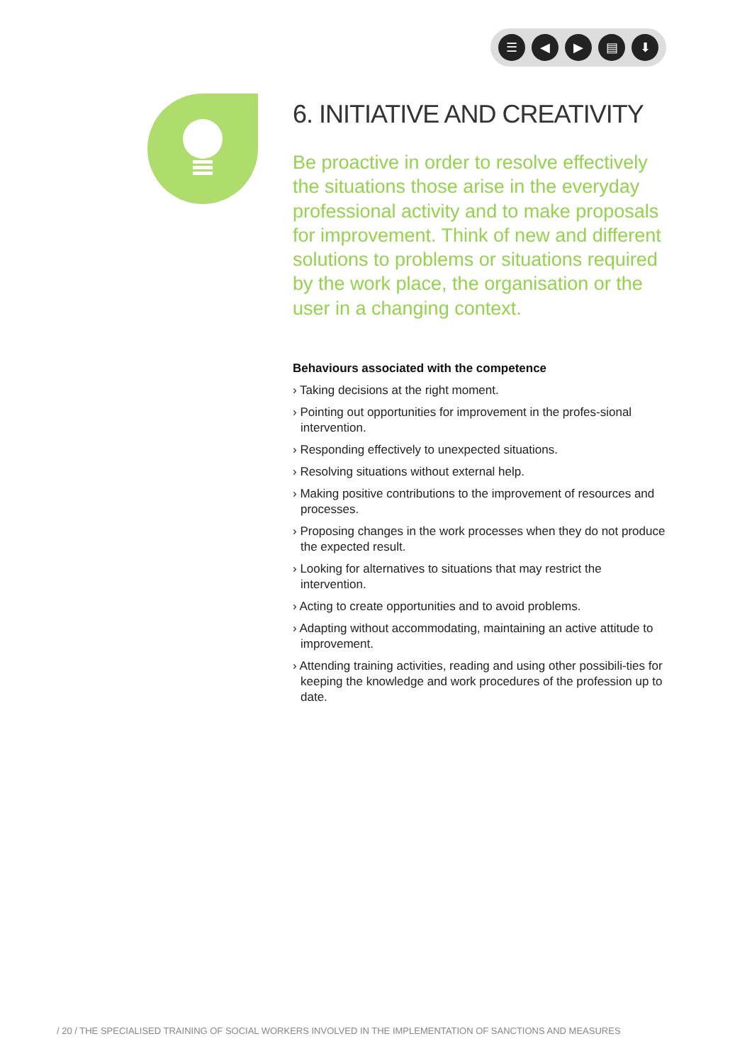☰ ◀ ▶ ▤ ⬇
6. INITIATIVE AND CREATIVITY
Be proactive in order to resolve effectively the situations those arise in the everyday professional activity and to make proposals for improvement. Think of new and different solutions to problems or situations required by the work place, the organisation or the user in a changing context.
Behaviours associated with the competence
› Taking decisions at the right moment.
› Pointing out opportunities for improvement in the profes-sional intervention.
› Responding effectively to unexpected situations.
› Resolving situations without external help.
› Making positive contributions to the improvement of resources and processes.
› Proposing changes in the work processes when they do not produce the expected result.
› Looking for alternatives to situations that may restrict the intervention.
› Acting to create opportunities and to avoid problems.
› Adapting without accommodating, maintaining an active attitude to improvement.
› Attending training activities, reading and using other possibili-ties for keeping the knowledge and work procedures of the profession up to date.
/ 20 / THE SPECIALISED TRAINING OF SOCIAL WORKERS INVOLVED IN THE IMPLEMENTATION OF SANCTIONS AND MEASURES